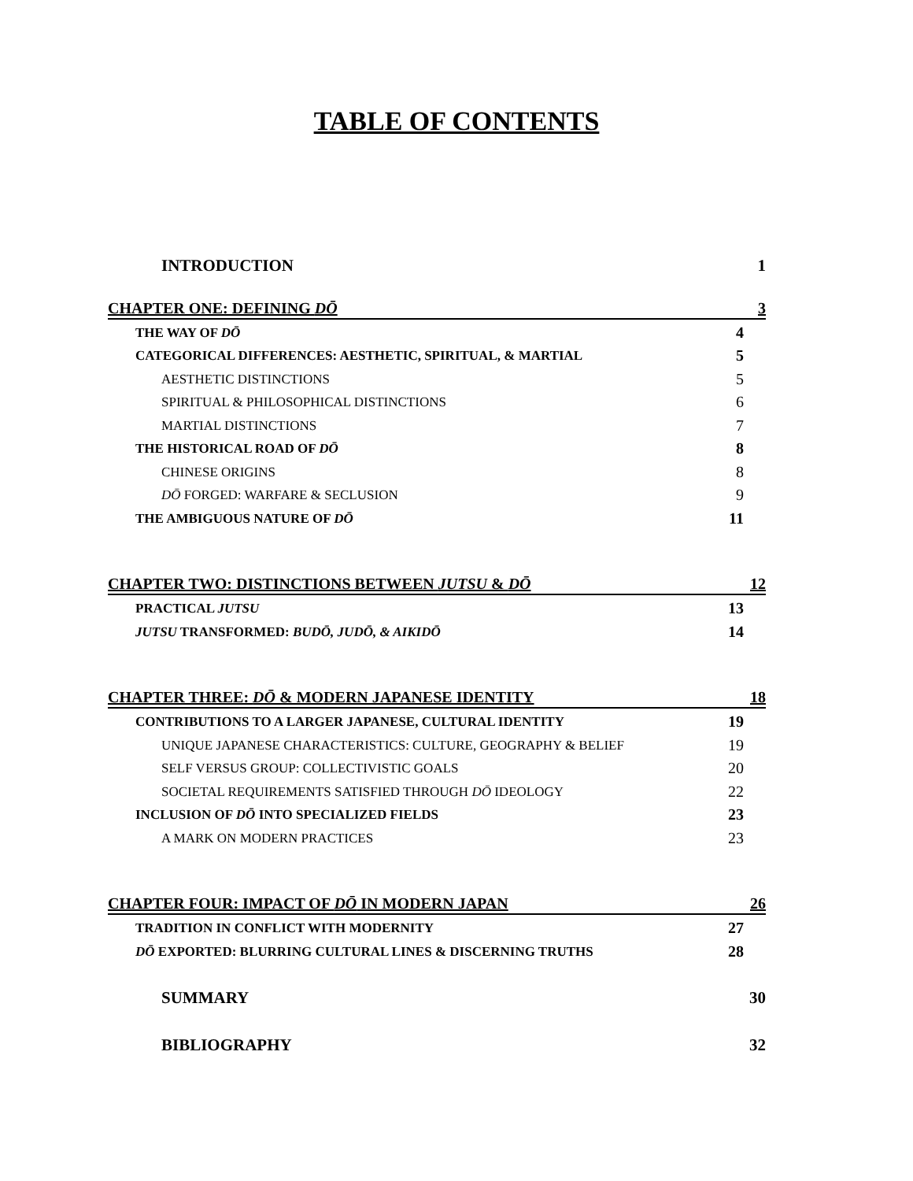TABLE OF CONTENTS
INTRODUCTION 1
CHAPTER ONE: DEFINING DŌ 3
THE WAY OF DŌ 4
CATEGORICAL DIFFERENCES: AESTHETIC, SPIRITUAL, & MARTIAL 5
AESTHETIC DISTINCTIONS 5
SPIRITUAL & PHILOSOPHICAL DISTINCTIONS 6
MARTIAL DISTINCTIONS 7
THE HISTORICAL ROAD OF DŌ 8
CHINESE ORIGINS 8
DŌ FORGED: WARFARE & SECLUSION 9
THE AMBIGUOUS NATURE OF DŌ 11
CHAPTER TWO: DISTINCTIONS BETWEEN JUTSU & DŌ 12
PRACTICAL JUTSU 13
JUTSU TRANSFORMED: BUDŌ, JUDŌ, & AIKIDŌ 14
CHAPTER THREE: DŌ & MODERN JAPANESE IDENTITY 18
CONTRIBUTIONS TO A LARGER JAPANESE, CULTURAL IDENTITY 19
UNIQUE JAPANESE CHARACTERISTICS: CULTURE, GEOGRAPHY & BELIEF 19
SELF VERSUS GROUP: COLLECTIVISTIC GOALS 20
SOCIETAL REQUIREMENTS SATISFIED THROUGH DŌ IDEOLOGY 22
INCLUSION OF DŌ INTO SPECIALIZED FIELDS 23
A MARK ON MODERN PRACTICES 23
CHAPTER FOUR: IMPACT OF DŌ IN MODERN JAPAN 26
TRADITION IN CONFLICT WITH MODERNITY 27
DŌ EXPORTED: BLURRING CULTURAL LINES & DISCERNING TRUTHS 28
SUMMARY 30
BIBLIOGRAPHY 32